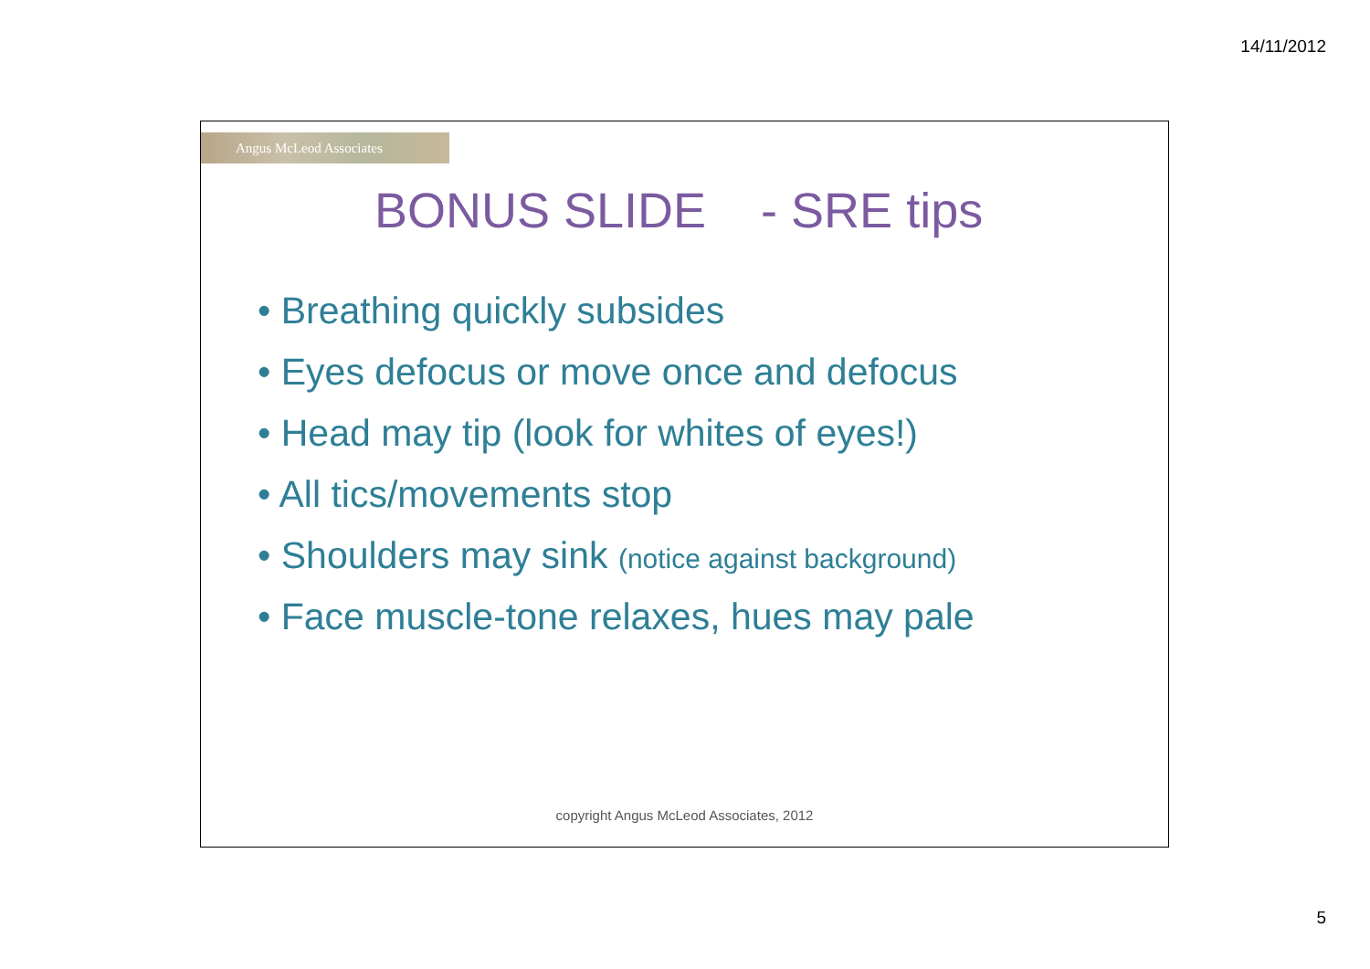14/11/2012
Angus McLeod Associates
BONUS SLIDE - SRE tips
• Breathing quickly subsides
• Eyes defocus or move once and defocus
• Head may tip (look for whites of eyes!)
• All tics/movements stop
• Shoulders may sink (notice against background)
• Face muscle-tone relaxes, hues may pale
copyright Angus McLeod Associates, 2012
5